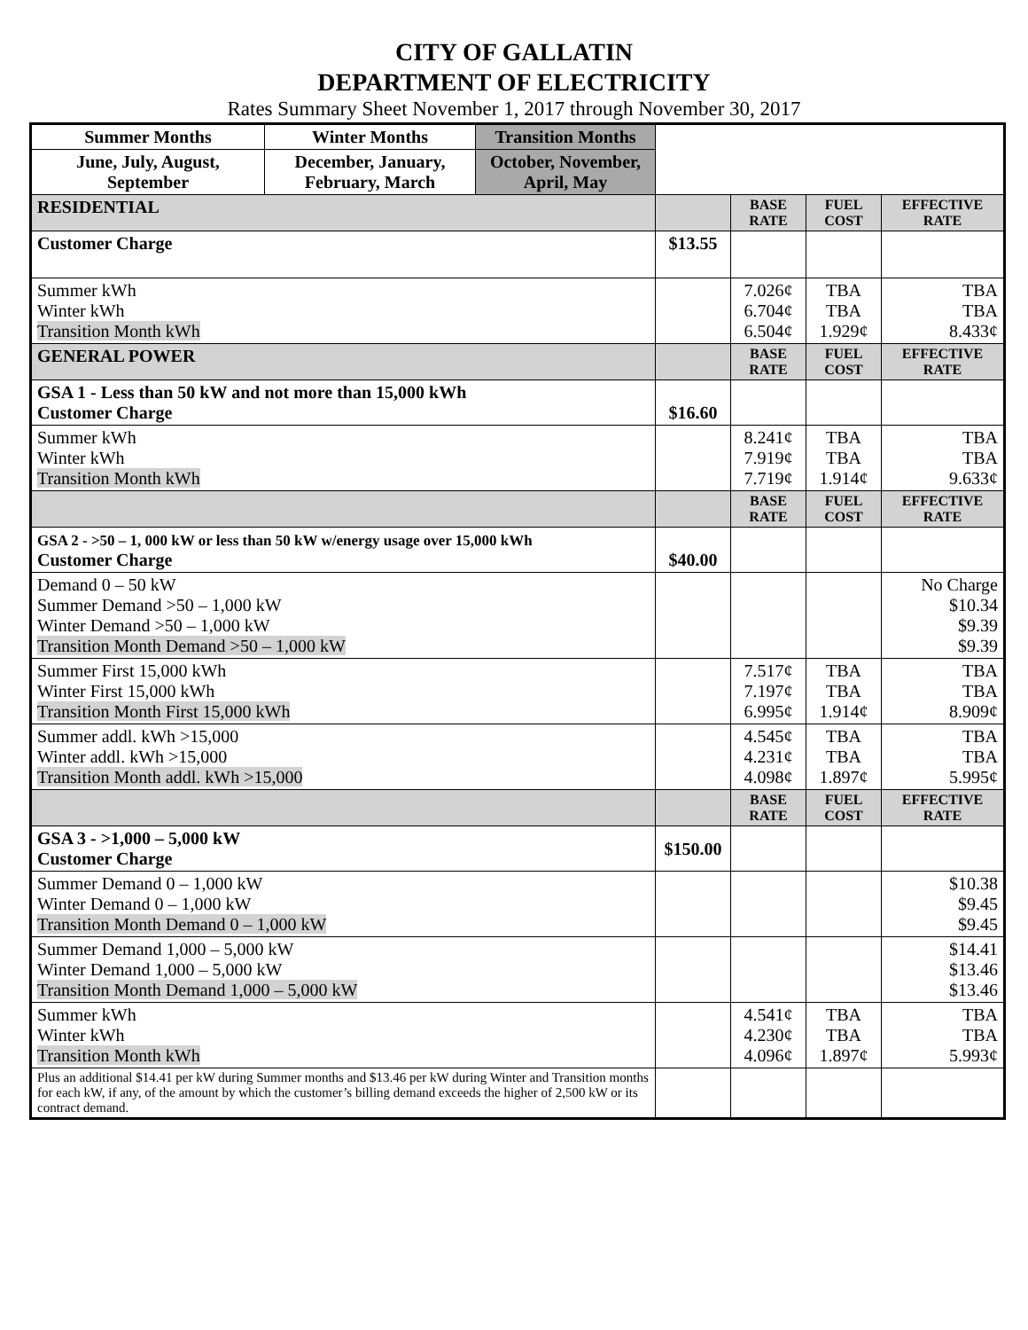CITY OF GALLATIN
DEPARTMENT OF ELECTRICITY
Rates Summary Sheet November 1, 2017 through November 30, 2017
| Summer Months | Winter Months | Transition Months | | | | |
| June, July, August, September | December, January, February, March | October, November, April, May | | | | |
| RESIDENTIAL | | | | BASE RATE | FUEL COST | EFFECTIVE RATE |
| Customer Charge | | | $13.55 | | | |
| Summer kWh Winter kWh Transition Month kWh | | | | 7.026¢ 6.704¢ 6.504¢ | TBA TBA 1.929¢ | TBA TBA 8.433¢ |
| GENERAL POWER | | | | BASE RATE | FUEL COST | EFFECTIVE RATE |
| GSA 1 - Less than 50 kW and not more than 15,000 kWh Customer Charge | | | $16.60 | | | |
| Summer kWh Winter kWh Transition Month kWh | | | | 8.241¢ 7.919¢ 7.719¢ | TBA TBA 1.914¢ | TBA TBA 9.633¢ |
| | | | | BASE RATE | FUEL COST | EFFECTIVE RATE |
| GSA 2 - >50 – 1, 000 kW or less than 50 kW w/energy usage over 15,000 kWh Customer Charge | | | $40.00 | | | |
| Demand 0 – 50 kW Summer Demand >50 – 1,000 kW Winter Demand >50 – 1,000 kW Transition Month Demand >50 – 1,000 kW | | | | | | No Charge $10.34 $9.39 $9.39 |
| Summer First 15,000 kWh Winter First 15,000 kWh Transition Month First 15,000 kWh | | | | 7.517¢ 7.197¢ 6.995¢ | TBA TBA 1.914¢ | TBA TBA 8.909¢ |
| Summer addl. kWh >15,000 Winter addl. kWh >15,000 Transition Month addl. kWh >15,000 | | | | 4.545¢ 4.231¢ 4.098¢ | TBA TBA 1.897¢ | TBA TBA 5.995¢ |
| | | | | BASE RATE | FUEL COST | EFFECTIVE RATE |
| GSA 3 - >1,000 – 5,000 kW Customer Charge | | | $150.00 | | | |
| Summer Demand 0 – 1,000 kW Winter Demand 0 – 1,000 kW Transition Month Demand 0 – 1,000 kW | | | | | | $10.38 $9.45 $9.45 |
| Summer Demand 1,000 – 5,000 kW Winter Demand 1,000 – 5,000 kW Transition Month Demand 1,000 – 5,000 kW | | | | | | $14.41 $13.46 $13.46 |
| Summer kWh Winter kWh Transition Month kWh | | | | 4.541¢ 4.230¢ 4.096¢ | TBA TBA 1.897¢ | TBA TBA 5.993¢ |
| Plus an additional $14.41 per kW during Summer months and $13.46 per kW during Winter and Transition months for each kW, if any, of the amount by which the customer’s billing demand exceeds the higher of 2,500 kW or its contract demand. | | | | | | |